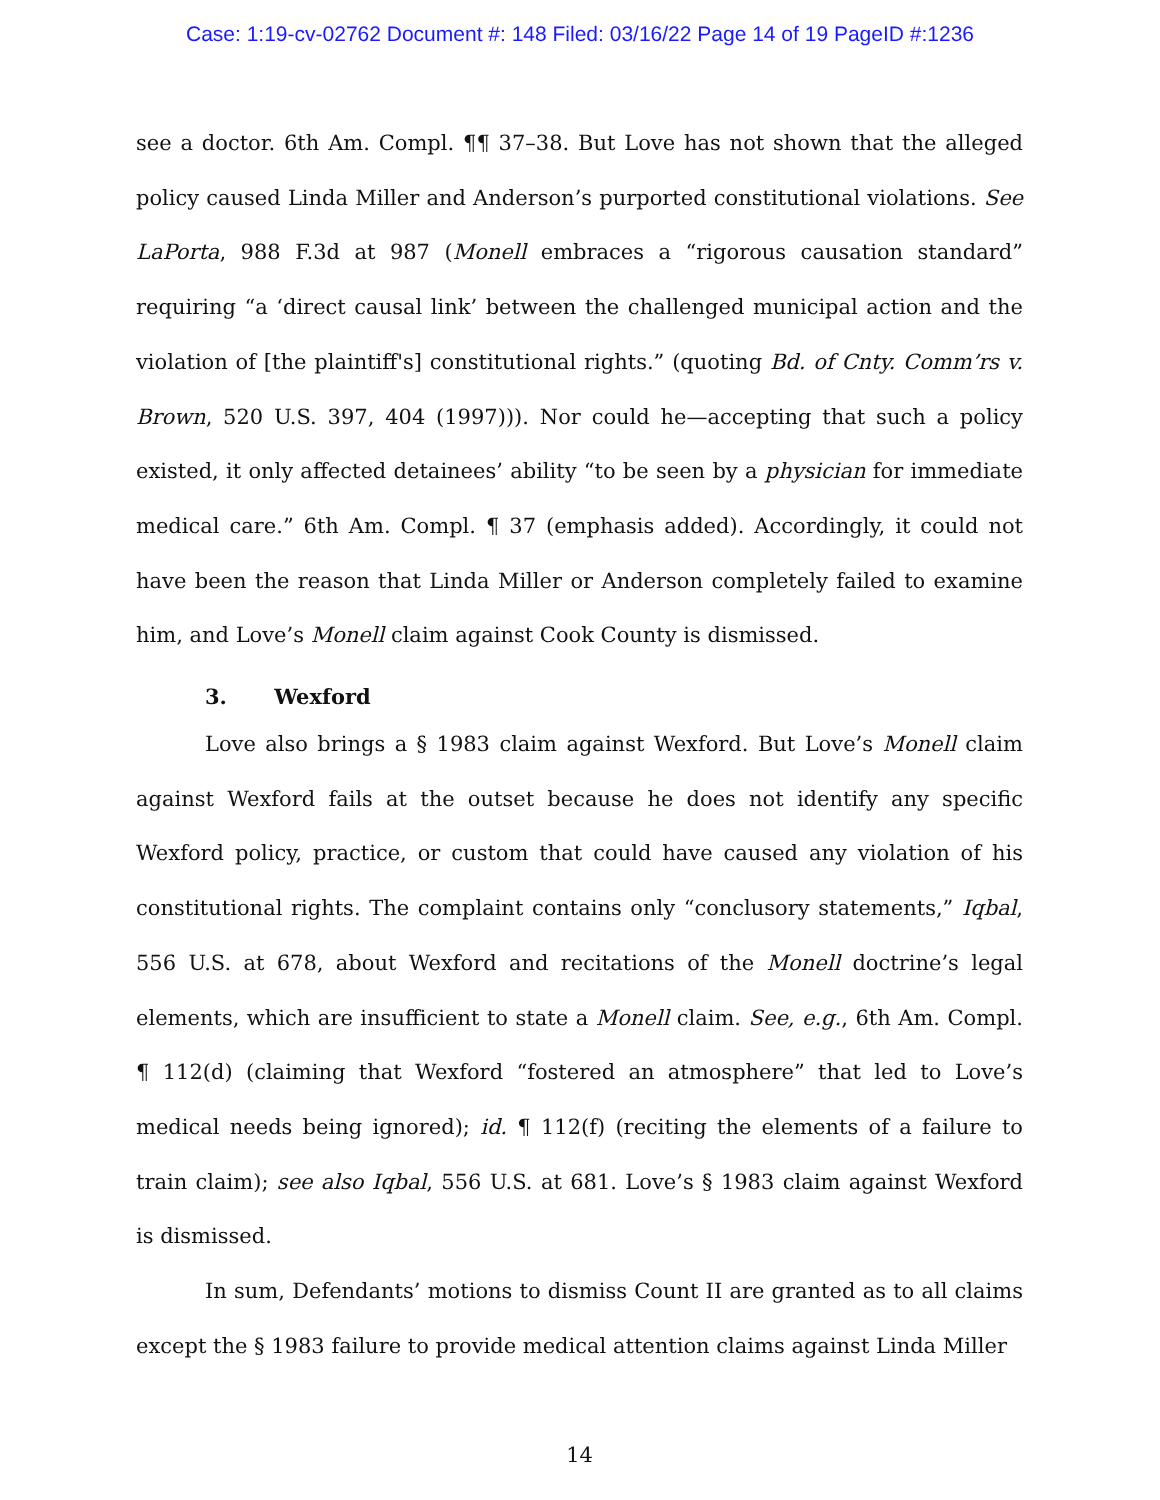Case: 1:19-cv-02762 Document #: 148 Filed: 03/16/22 Page 14 of 19 PageID #:1236
see a doctor. 6th Am. Compl. ¶¶ 37–38. But Love has not shown that the alleged policy caused Linda Miller and Anderson’s purported constitutional violations. See LaPorta, 988 F.3d at 987 (Monell embraces a “rigorous causation standard” requiring “a ‘direct causal link’ between the challenged municipal action and the violation of [the plaintiff's] constitutional rights.” (quoting Bd. of Cnty. Comm’rs v. Brown, 520 U.S. 397, 404 (1997))). Nor could he—accepting that such a policy existed, it only affected detainees’ ability “to be seen by a physician for immediate medical care.” 6th Am. Compl. ¶ 37 (emphasis added). Accordingly, it could not have been the reason that Linda Miller or Anderson completely failed to examine him, and Love’s Monell claim against Cook County is dismissed.
3. Wexford
Love also brings a § 1983 claim against Wexford. But Love’s Monell claim against Wexford fails at the outset because he does not identify any specific Wexford policy, practice, or custom that could have caused any violation of his constitutional rights. The complaint contains only “conclusory statements,” Iqbal, 556 U.S. at 678, about Wexford and recitations of the Monell doctrine’s legal elements, which are insufficient to state a Monell claim. See, e.g., 6th Am. Compl. ¶ 112(d) (claiming that Wexford “fostered an atmosphere” that led to Love’s medical needs being ignored); id. ¶ 112(f) (reciting the elements of a failure to train claim); see also Iqbal, 556 U.S. at 681. Love’s § 1983 claim against Wexford is dismissed.
In sum, Defendants’ motions to dismiss Count II are granted as to all claims except the § 1983 failure to provide medical attention claims against Linda Miller
14